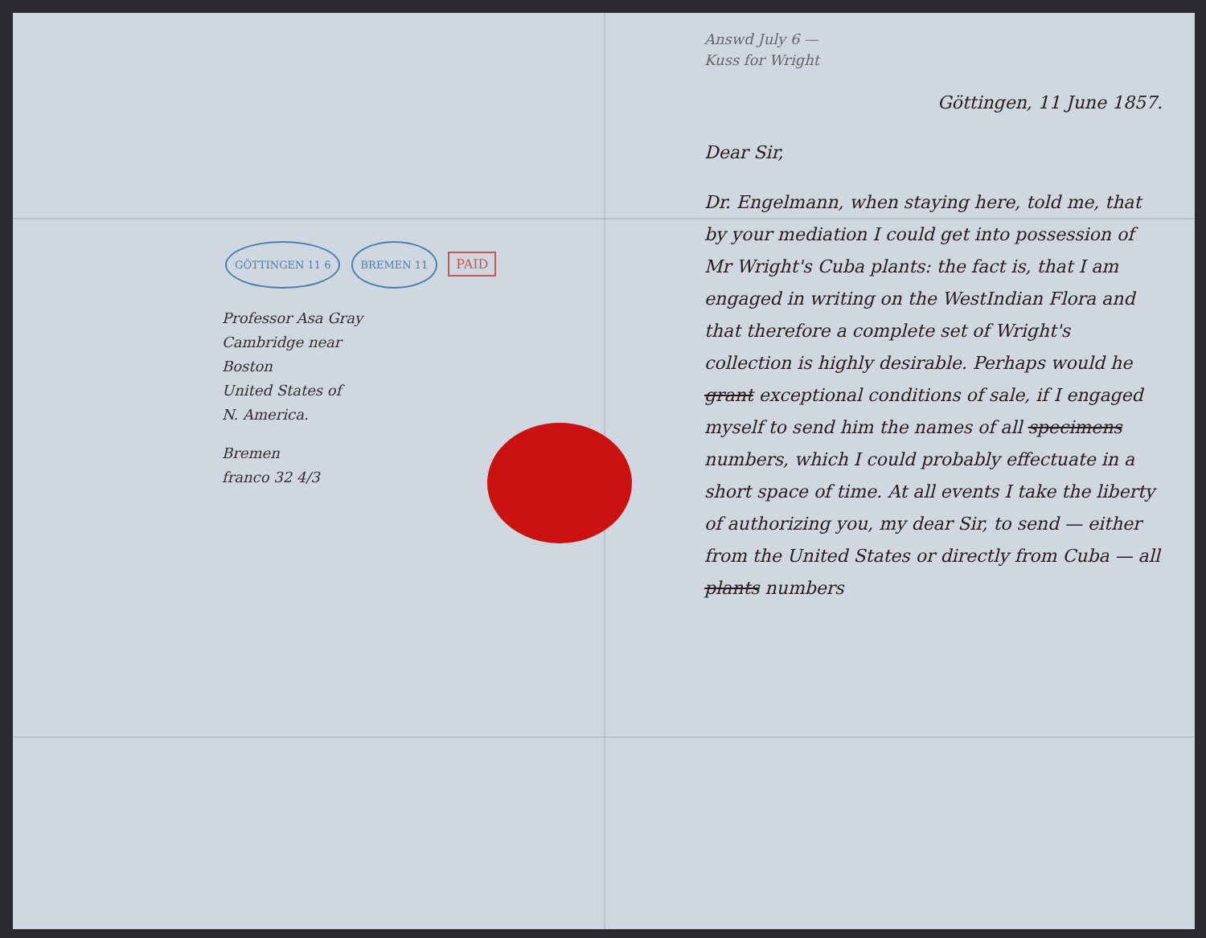GÖTTINGEN 11 6 BREMEN 11 PAID
Professor Asa Gray
Cambridge near
Boston
United States of
N. America.
Bremen
franco 32 4/3
Answd July 6 —
Kuss for Wright
Göttingen, 11 June 1857.
Dear Sir,
Dr. Engelmann, when staying here, told me, that by your mediation I could get into possession of Mr Wright's Cuba plants: the fact is, that I am engaged in writing on the WestIndian Flora and that therefore a complete set of Wright's collection is highly desirable. Perhaps would he grant exceptional conditions of sale, if I engaged myself to send him the names of all specimens numbers, which I could probably effectuate in a short space of time. At all events I take the liberty of authorizing you, my dear Sir, to send — either from the United States or directly from Cuba — all plants numbers